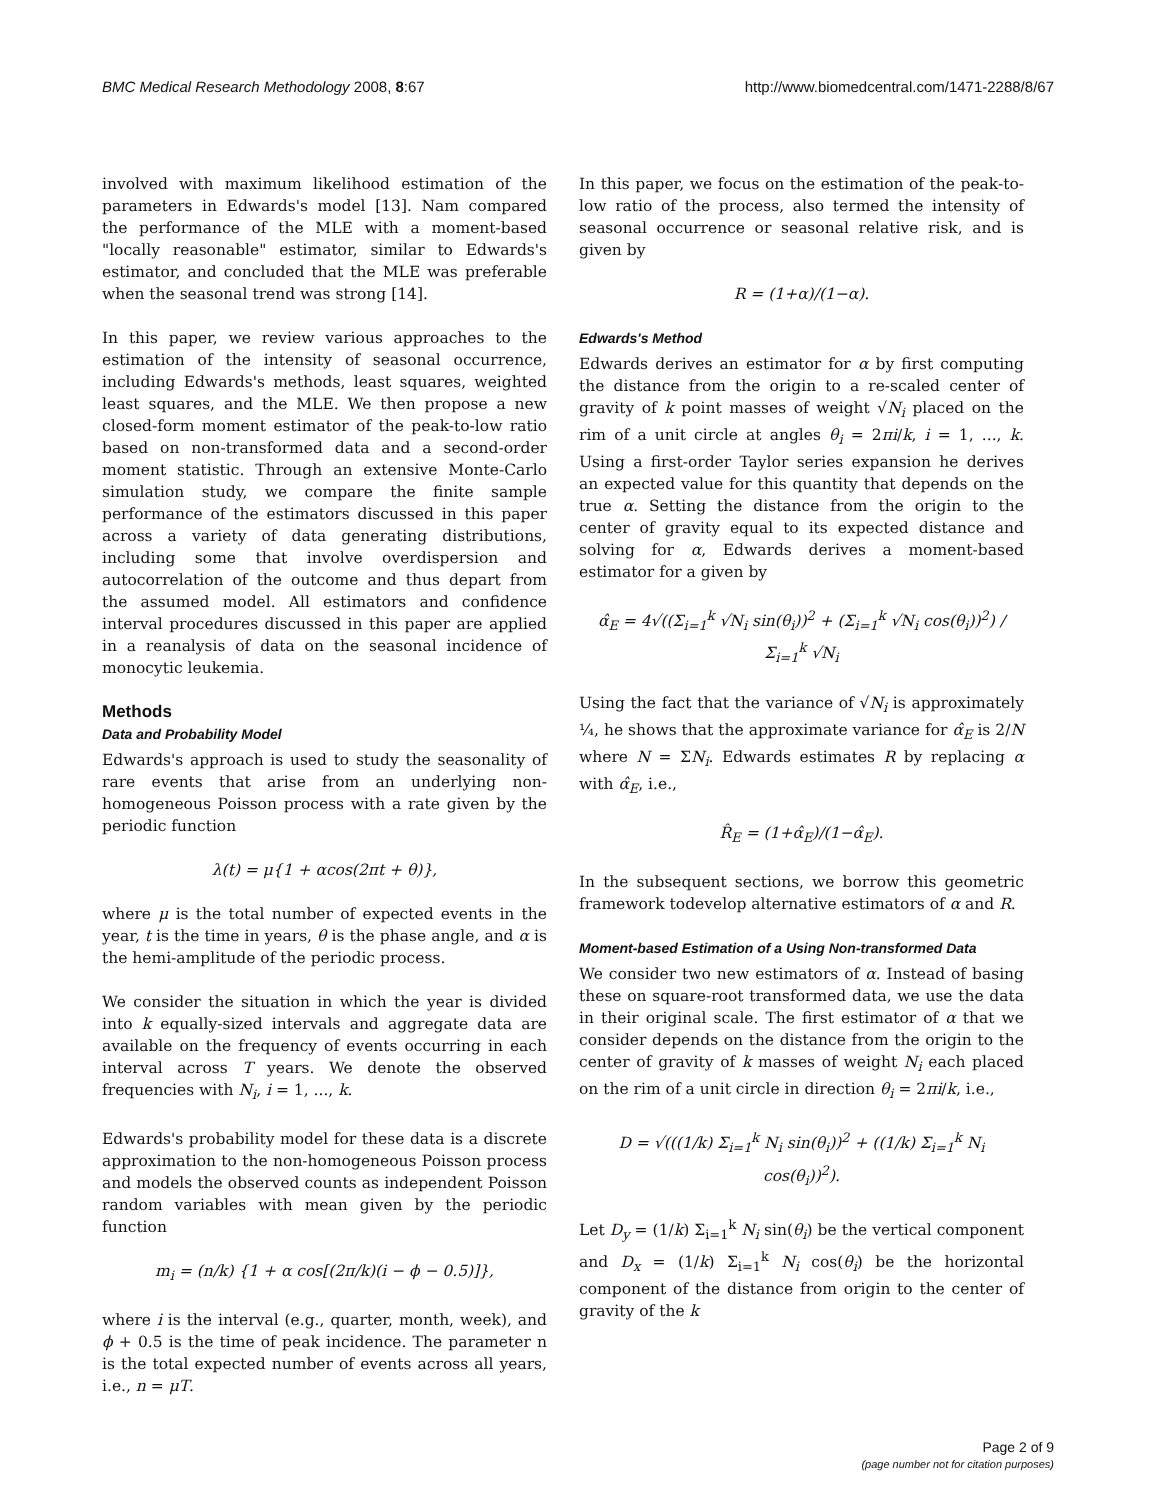BMC Medical Research Methodology 2008, 8:67 http://www.biomedcentral.com/1471-2288/8/67
involved with maximum likelihood estimation of the parameters in Edwards's model [13]. Nam compared the performance of the MLE with a moment-based "locally reasonable" estimator, similar to Edwards's estimator, and concluded that the MLE was preferable when the seasonal trend was strong [14].
In this paper, we review various approaches to the estimation of the intensity of seasonal occurrence, including Edwards's methods, least squares, weighted least squares, and the MLE. We then propose a new closed-form moment estimator of the peak-to-low ratio based on non-transformed data and a second-order moment statistic. Through an extensive Monte-Carlo simulation study, we compare the finite sample performance of the estimators discussed in this paper across a variety of data generating distributions, including some that involve overdispersion and autocorrelation of the outcome and thus depart from the assumed model. All estimators and confidence interval procedures discussed in this paper are applied in a reanalysis of data on the seasonal incidence of monocytic leukemia.
Methods
Data and Probability Model
Edwards's approach is used to study the seasonality of rare events that arise from an underlying non-homogeneous Poisson process with a rate given by the periodic function
λ(t) = μ{1 + αcos(2πt + θ)},
where μ is the total number of expected events in the year, t is the time in years, θ is the phase angle, and α is the hemi-amplitude of the periodic process.
We consider the situation in which the year is divided into k equally-sized intervals and aggregate data are available on the frequency of events occurring in each interval across T years. We denote the observed frequencies with N<sub>i</sub>, i = 1, ..., k.
Edwards's probability model for these data is a discrete approximation to the non-homogeneous Poisson process and models the observed counts as independent Poisson random variables with mean given by the periodic function
m<sub>i</sub> = (n/k) {1 + α cos[(2π/k)(i − ϕ − 0.5)]},
where i is the interval (e.g., quarter, month, week), and ϕ + 0.5 is the time of peak incidence. The parameter n is the total expected number of events across all years, i.e., n = μT.
In this paper, we focus on the estimation of the peak-to-low ratio of the process, also termed the intensity of seasonal occurrence or seasonal relative risk, and is given by
R = (1+α)/(1−α).
Edwards's Method
Edwards derives an estimator for α by first computing the distance from the origin to a re-scaled center of gravity of k point masses of weight √N<sub>i</sub> placed on the rim of a unit circle at angles θ<sub>i</sub> = 2πi/k, i = 1, ..., k. Using a first-order Taylor series expansion he derives an expected value for this quantity that depends on the true α. Setting the distance from the origin to the center of gravity equal to its expected distance and solving for α, Edwards derives a moment-based estimator for a given by
α̂<sub>E</sub> = 4√((Σ<sub>i=1</sub><sup>k</sup> √N<sub>i</sub> sin(θ<sub>i</sub>))<sup>2</sup> + (Σ<sub>i=1</sub><sup>k</sup> √N<sub>i</sub> cos(θ<sub>i</sub>))<sup>2</sup>) / Σ<sub>i=1</sub><sup>k</sup> √N<sub>i</sub>
Using the fact that the variance of √N<sub>i</sub> is approximately ¼, he shows that the approximate variance for α̂<sub>E</sub> is 2/N where N = ΣN<sub>i</sub>. Edwards estimates R by replacing α with α̂<sub>E</sub>, i.e.,
R̂<sub>E</sub> = (1+α̂<sub>E</sub>)/(1−α̂<sub>E</sub>).
In the subsequent sections, we borrow this geometric framework todevelop alternative estimators of α and R.
Moment-based Estimation of a Using Non-transformed Data
We consider two new estimators of α. Instead of basing these on square-root transformed data, we use the data in their original scale. The first estimator of α that we consider depends on the distance from the origin to the center of gravity of k masses of weight N<sub>i</sub> each placed on the rim of a unit circle in direction θ<sub>i</sub> = 2πi/k, i.e.,
D = √(((1/k) Σ<sub>i=1</sub><sup>k</sup> N<sub>i</sub> sin(θ<sub>i</sub>))<sup>2</sup> + ((1/k) Σ<sub>i=1</sub><sup>k</sup> N<sub>i</sub> cos(θ<sub>i</sub>))<sup>2</sup>).
Let D<sub>y</sub> = (1/k) Σ<sub>i=1</sub><sup>k</sup> N<sub>i</sub> sin(θ<sub>i</sub>) be the vertical component and D<sub>x</sub> = (1/k) Σ<sub>i=1</sub><sup>k</sup> N<sub>i</sub> cos(θ<sub>i</sub>) be the horizontal component of the distance from origin to the center of gravity of the k
Page 2 of 9
(page number not for citation purposes)